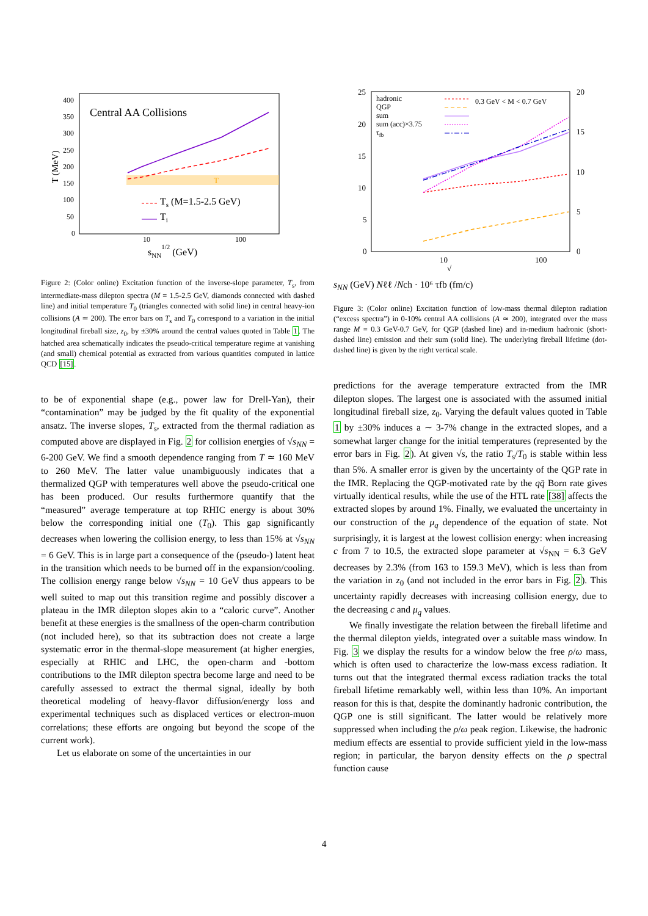Central AA Collisions
T
400
350
300
250
200
150
100
50
0
10
100
T (MeV)
Ts (M=1.5-2.5 GeV)
Ti
sNN1/2 (GeV)
Figure 2: (Color online) Excitation function of the inverse-slope parameter, T<sub>s</sub>, from intermediate-mass dilepton spectra (M = 1.5-2.5 GeV, diamonds connected with dashed line) and initial temperature T<sub>0</sub> (triangles connected with solid line) in central heavy-ion collisions (A ≃ 200). The error bars on T<sub>s</sub> and T<sub>0</sub> correspond to a variation in the initial longitudinal fireball size, z<sub>0</sub>, by ±30% around the central values quoted in Table 1. The hatched area schematically indicates the pseudo-critical temperature regime at vanishing (and small) chemical potential as extracted from various quantities computed in lattice QCD [15].
to be of exponential shape (e.g., power law for Drell-Yan), their “contamination” may be judged by the fit quality of the exponential ansatz. The inverse slopes, T<sub>s</sub>, extracted from the thermal radiation as computed above are displayed in Fig. 2 for collision energies of √s<sub>NN</sub> = 6-200 GeV. We find a smooth dependence ranging from T ≃ 160 MeV to 260 MeV. The latter value unambiguously indicates that a thermalized QGP with temperatures well above the pseudo-critical one has been produced. Our results furthermore quantify that the “measured” average temperature at top RHIC energy is about 30% below the corresponding initial one (T<sub>0</sub>). This gap significantly decreases when lowering the collision energy, to less than 15% at √s<sub>NN</sub> = 6 GeV. This is in large part a consequence of the (pseudo-) latent heat in the transition which needs to be burned off in the expansion/cooling. The collision energy range below √s<sub>NN</sub> = 10 GeV thus appears to be well suited to map out this transition regime and possibly discover a plateau in the IMR dilepton slopes akin to a “caloric curve”. Another benefit at these energies is the smallness of the open-charm contribution (not included here), so that its subtraction does not create a large systematic error in the thermal-slope measurement (at higher energies, especially at RHIC and LHC, the open-charm and -bottom contributions to the IMR dilepton spectra become large and need to be carefully assessed to extract the thermal signal, ideally by both theoretical modeling of heavy-flavor diffusion/energy loss and experimental techniques such as displaced vertices or electron-muon correlations; these efforts are ongoing but beyond the scope of the current work).
Let us elaborate on some of the uncertainties in our
hadronic
QGP
sum
sum (acc)×3.75
τfb
0.3 GeV < M < 0.7 GeV
25
20
15
10
5
0
20
15
10
5
0
10
100
√sNN (GeV)
Nℓℓ /Nch · 10⁶
τfb (fm/c)
Figure 3: (Color online) Excitation function of low-mass thermal dilepton radiation (“excess spectra”) in 0-10% central AA collisions (A ≃ 200), integrated over the mass range M = 0.3 GeV-0.7 GeV, for QGP (dashed line) and in-medium hadronic (short-dashed line) emission and their sum (solid line). The underlying fireball lifetime (dot-dashed line) is given by the right vertical scale.
predictions for the average temperature extracted from the IMR dilepton slopes. The largest one is associated with the assumed initial longitudinal fireball size, z<sub>0</sub>. Varying the default values quoted in Table 1 by ±30% induces a ∼ 3-7% change in the extracted slopes, and a somewhat larger change for the initial temperatures (represented by the error bars in Fig. 2). At given √s, the ratio T<sub>s</sub>/T<sub>0</sub> is stable within less than 5%. A smaller error is given by the uncertainty of the QGP rate in the IMR. Replacing the QGP-motivated rate by the qq̄ Born rate gives virtually identical results, while the use of the HTL rate [38] affects the extracted slopes by around 1%. Finally, we evaluated the uncertainty in our construction of the μ<sub>q</sub> dependence of the equation of state. Not surprisingly, it is largest at the lowest collision energy: when increasing c from 7 to 10.5, the extracted slope parameter at √s<sub>NN</sub> = 6.3 GeV decreases by 2.3% (from 163 to 159.3 MeV), which is less than from the variation in z<sub>0</sub> (and not included in the error bars in Fig. 2). This uncertainty rapidly decreases with increasing collision energy, due to the decreasing c and μ<sub>q</sub> values.
We finally investigate the relation between the fireball lifetime and the thermal dilepton yields, integrated over a suitable mass window. In Fig. 3 we display the results for a window below the free ρ/ω mass, which is often used to characterize the low-mass excess radiation. It turns out that the integrated thermal excess radiation tracks the total fireball lifetime remarkably well, within less than 10%. An important reason for this is that, despite the dominantly hadronic contribution, the QGP one is still significant. The latter would be relatively more suppressed when including the ρ/ω peak region. Likewise, the hadronic medium effects are essential to provide sufficient yield in the low-mass region; in particular, the baryon density effects on the ρ spectral function cause
4